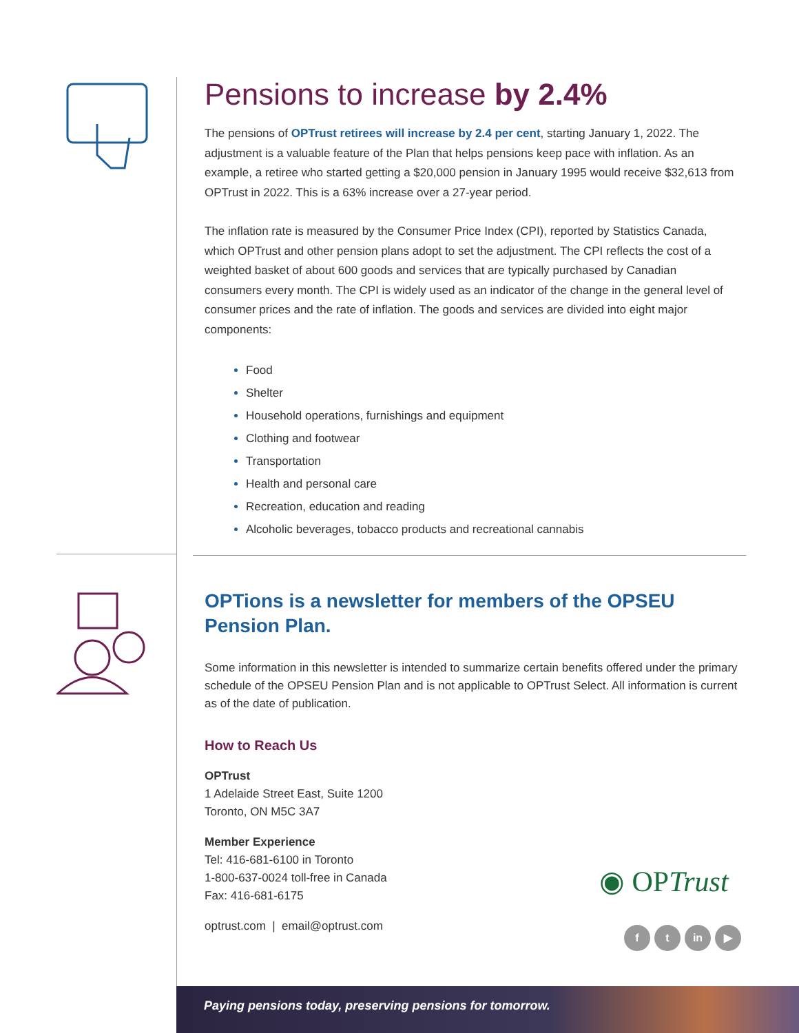Pensions to increase by 2.4%
The pensions of OPTrust retirees will increase by 2.4 per cent, starting January 1, 2022. The adjustment is a valuable feature of the Plan that helps pensions keep pace with inflation. As an example, a retiree who started getting a $20,000 pension in January 1995 would receive $32,613 from OPTrust in 2022. This is a 63% increase over a 27-year period.
The inflation rate is measured by the Consumer Price Index (CPI), reported by Statistics Canada, which OPTrust and other pension plans adopt to set the adjustment. The CPI reflects the cost of a weighted basket of about 600 goods and services that are typically purchased by Canadian consumers every month. The CPI is widely used as an indicator of the change in the general level of consumer prices and the rate of inflation. The goods and services are divided into eight major components:
Food
Shelter
Household operations, furnishings and equipment
Clothing and footwear
Transportation
Health and personal care
Recreation, education and reading
Alcoholic beverages, tobacco products and recreational cannabis
OPTions is a newsletter for members of the OPSEU Pension Plan.
Some information in this newsletter is intended to summarize certain benefits offered under the primary schedule of the OPSEU Pension Plan and is not applicable to OPTrust Select. All information is current as of the date of publication.
How to Reach Us
OPTrust
1 Adelaide Street East, Suite 1200
Toronto, ON M5C 3A7
Member Experience
Tel: 416-681-6100 in Toronto
1-800-637-0024 toll-free in Canada
Fax: 416-681-6175
optrust.com | email@optrust.com
◉ OPTrust
f t in ▶
Paying pensions today, preserving pensions for tomorrow.